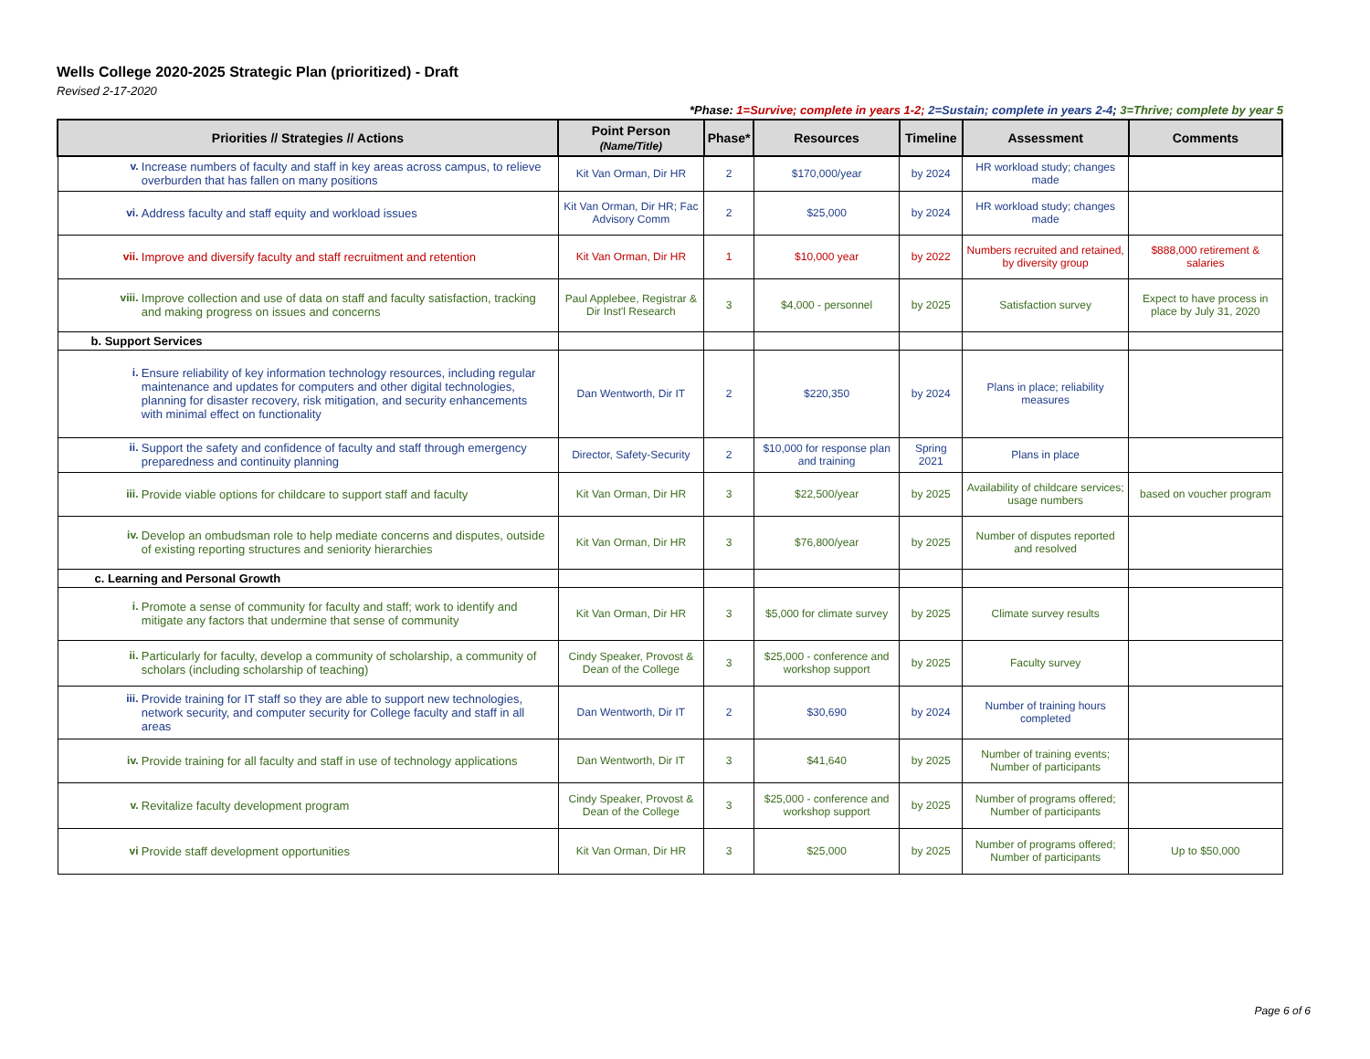Wells College 2020-2025 Strategic Plan (prioritized) - Draft
Revised 2-17-2020
*Phase: 1=Survive; complete in years 1-2; 2=Sustain; complete in years 2-4; 3=Thrive; complete by year 5
| Priorities // Strategies // Actions | Point Person (Name/Title) | Phase* | Resources | Timeline | Assessment | Comments |
| --- | --- | --- | --- | --- | --- | --- |
| v. Increase numbers of faculty and staff in key areas across campus, to relieve overburden that has fallen on many positions | Kit Van Orman, Dir HR | 2 | $170,000/year | by 2024 | HR workload study; changes made | |
| vi. Address faculty and staff equity and workload issues | Kit Van Orman, Dir HR; Fac Advisory Comm | 2 | $25,000 | by 2024 | HR workload study; changes made | |
| vii. Improve and diversify faculty and staff recruitment and retention | Kit Van Orman, Dir HR | 1 | $10,000 year | by 2022 | Numbers recruited and retained, by diversity group | $888,000 retirement & salaries |
| viii. Improve collection and use of data on staff and faculty satisfaction, tracking and making progress on issues and concerns | Paul Applebee, Registrar & Dir Inst'l Research | 3 | $4,000 - personnel | by 2025 | Satisfaction survey | Expect to have process in place by July 31, 2020 |
| b. Support Services | | | | | | |
| i. Ensure reliability of key information technology resources, including regular maintenance and updates for computers and other digital technologies, planning for disaster recovery, risk mitigation, and security enhancements with minimal effect on functionality | Dan Wentworth, Dir IT | 2 | $220,350 | by 2024 | Plans in place; reliability measures | |
| ii. Support the safety and confidence of faculty and staff through emergency preparedness and continuity planning | Director, Safety-Security | 2 | $10,000 for response plan and training | Spring 2021 | Plans in place | |
| iii. Provide viable options for childcare to support staff and faculty | Kit Van Orman, Dir HR | 3 | $22,500/year | by 2025 | Availability of childcare services; usage numbers | based on voucher program |
| iv. Develop an ombudsman role to help mediate concerns and disputes, outside of existing reporting structures and seniority hierarchies | Kit Van Orman, Dir HR | 3 | $76,800/year | by 2025 | Number of disputes reported and resolved | |
| c. Learning and Personal Growth | | | | | | |
| i. Promote a sense of community for faculty and staff; work to identify and mitigate any factors that undermine that sense of community | Kit Van Orman, Dir HR | 3 | $5,000 for climate survey | by 2025 | Climate survey results | |
| ii. Particularly for faculty, develop a community of scholarship, a community of scholars (including scholarship of teaching) | Cindy Speaker, Provost & Dean of the College | 3 | $25,000 - conference and workshop support | by 2025 | Faculty survey | |
| iii. Provide training for IT staff so they are able to support new technologies, network security, and computer security for College faculty and staff in all areas | Dan Wentworth, Dir IT | 2 | $30,690 | by 2024 | Number of training hours completed | |
| iv. Provide training for all faculty and staff in use of technology applications | Dan Wentworth, Dir IT | 3 | $41,640 | by 2025 | Number of training events; Number of participants | |
| v. Revitalize faculty development program | Cindy Speaker, Provost & Dean of the College | 3 | $25,000 - conference and workshop support | by 2025 | Number of programs offered; Number of participants | |
| vi Provide staff development opportunities | Kit Van Orman, Dir HR | 3 | $25,000 | by 2025 | Number of programs offered; Number of participants | Up to $50,000 |
Page 6 of 6